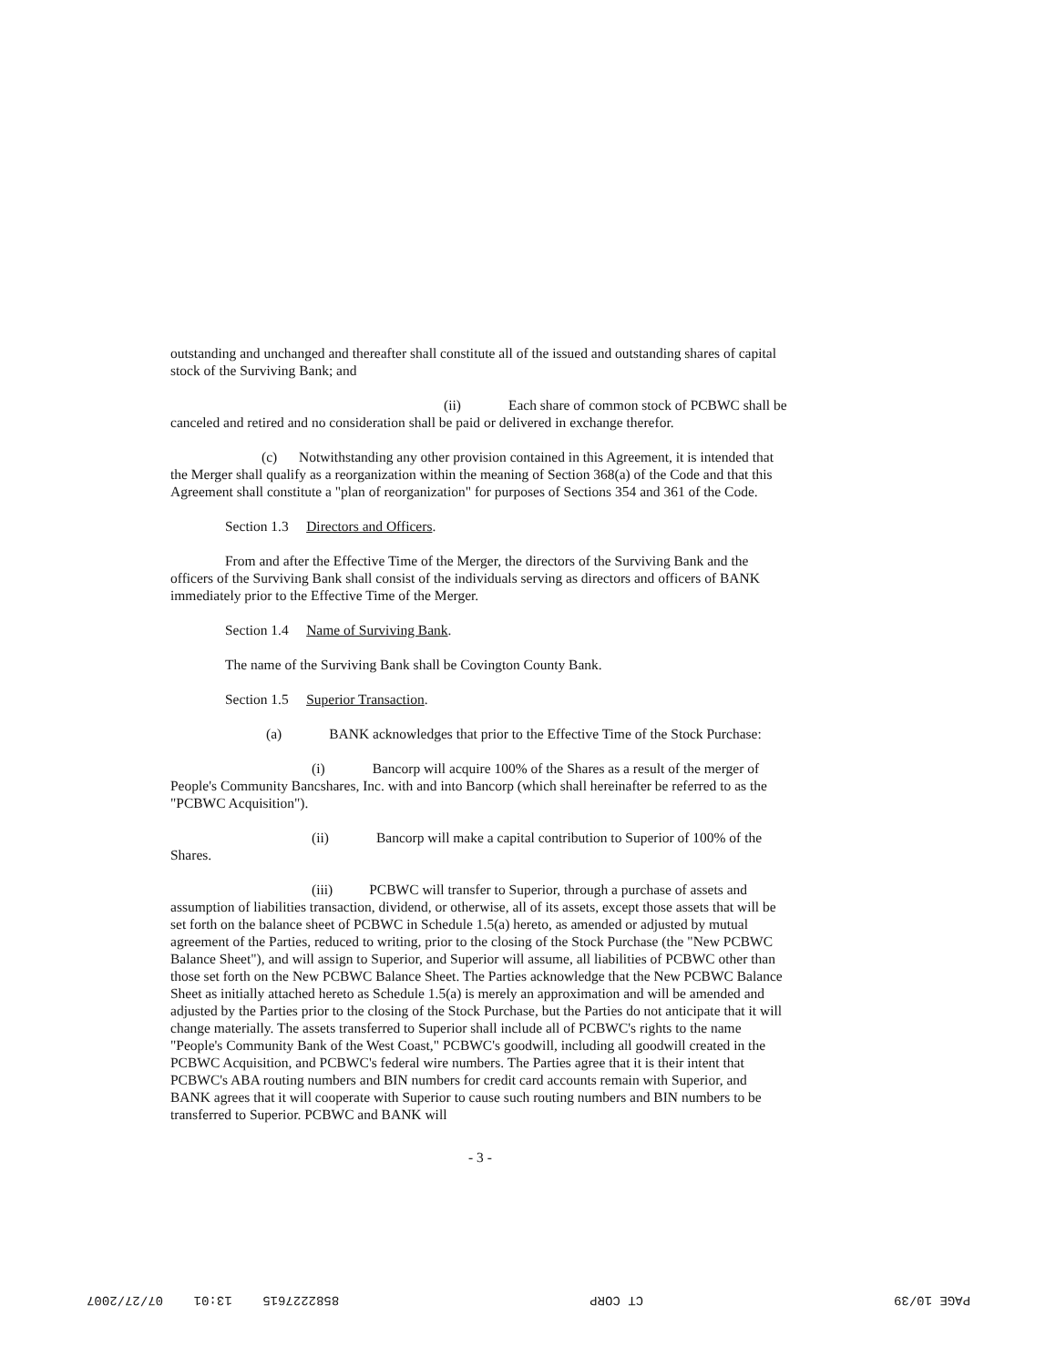outstanding and unchanged and thereafter shall constitute all of the issued and outstanding shares of capital stock of the Surviving Bank; and
(ii) Each share of common stock of PCBWC shall be canceled and retired and no consideration shall be paid or delivered in exchange therefor.
(c) Notwithstanding any other provision contained in this Agreement, it is intended that the Merger shall qualify as a reorganization within the meaning of Section 368(a) of the Code and that this Agreement shall constitute a "plan of reorganization" for purposes of Sections 354 and 361 of the Code.
Section 1.3 Directors and Officers.
From and after the Effective Time of the Merger, the directors of the Surviving Bank and the officers of the Surviving Bank shall consist of the individuals serving as directors and officers of BANK immediately prior to the Effective Time of the Merger.
Section 1.4 Name of Surviving Bank.
The name of the Surviving Bank shall be Covington County Bank.
Section 1.5 Superior Transaction.
(a) BANK acknowledges that prior to the Effective Time of the Stock Purchase:
(i) Bancorp will acquire 100% of the Shares as a result of the merger of People's Community Bancshares, Inc. with and into Bancorp (which shall hereinafter be referred to as the "PCBWC Acquisition").
(ii) Bancorp will make a capital contribution to Superior of 100% of the Shares.
(iii) PCBWC will transfer to Superior, through a purchase of assets and assumption of liabilities transaction, dividend, or otherwise, all of its assets, except those assets that will be set forth on the balance sheet of PCBWC in Schedule 1.5(a) hereto, as amended or adjusted by mutual agreement of the Parties, reduced to writing, prior to the closing of the Stock Purchase (the "New PCBWC Balance Sheet"), and will assign to Superior, and Superior will assume, all liabilities of PCBWC other than those set forth on the New PCBWC Balance Sheet. The Parties acknowledge that the New PCBWC Balance Sheet as initially attached hereto as Schedule 1.5(a) is merely an approximation and will be amended and adjusted by the Parties prior to the closing of the Stock Purchase, but the Parties do not anticipate that it will change materially. The assets transferred to Superior shall include all of PCBWC's rights to the name "People's Community Bank of the West Coast," PCBWC's goodwill, including all goodwill created in the PCBWC Acquisition, and PCBWC's federal wire numbers. The Parties agree that it is their intent that PCBWC's ABA routing numbers and BIN numbers for credit card accounts remain with Superior, and BANK agrees that it will cooperate with Superior to cause such routing numbers and BIN numbers to be transferred to Superior. PCBWC and BANK will
- 3 -
PAGE 10/39 CT CORP 8582227615 13:01 07/27/2007